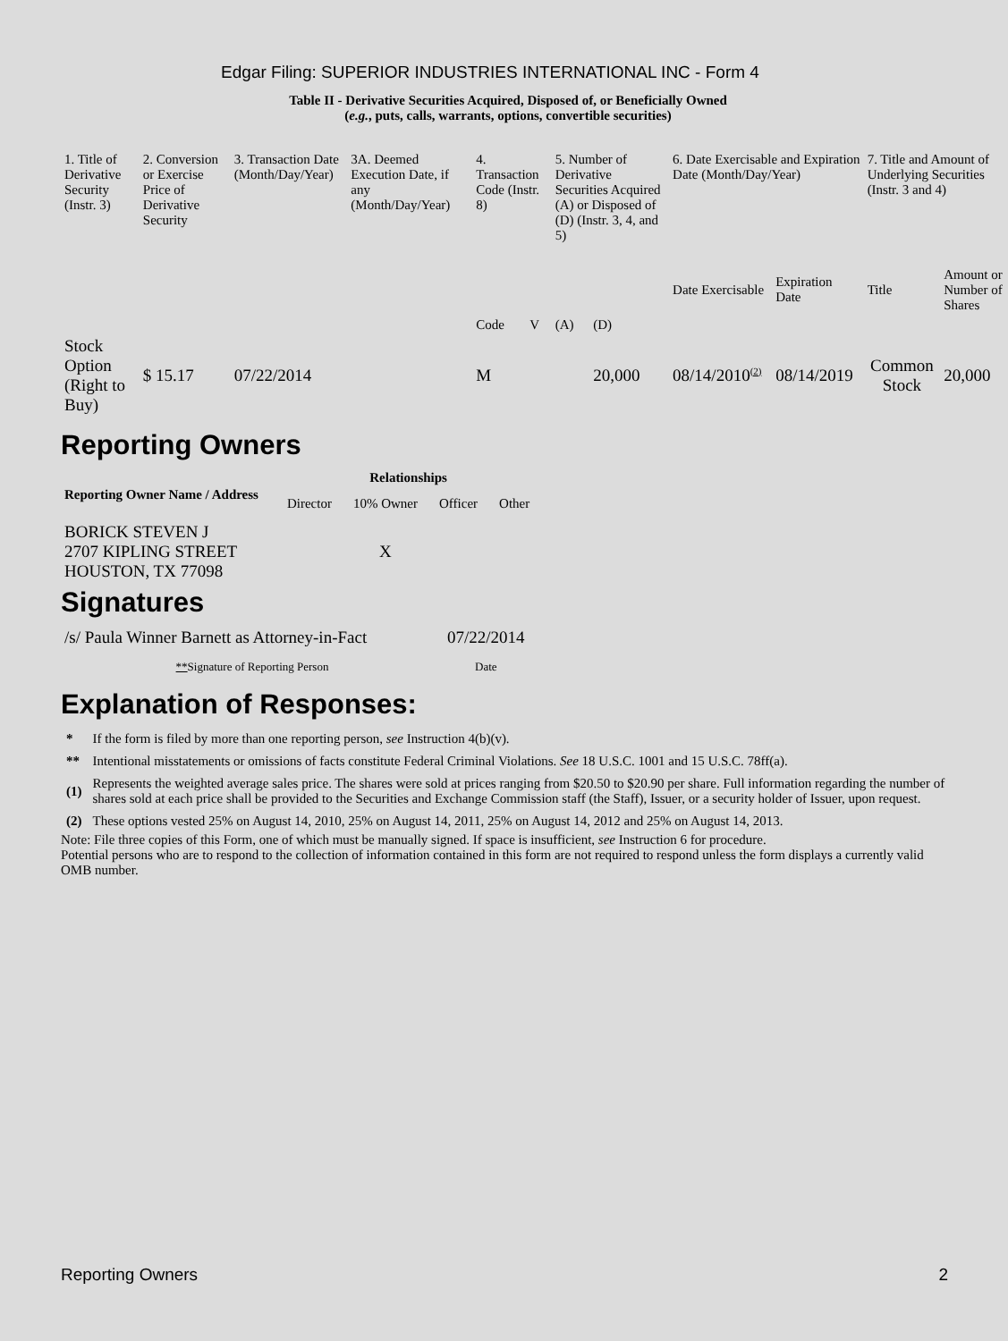Edgar Filing: SUPERIOR INDUSTRIES INTERNATIONAL INC - Form 4
Table II - Derivative Securities Acquired, Disposed of, or Beneficially Owned
(e.g., puts, calls, warrants, options, convertible securities)
| 1. Title of Derivative Security (Instr. 3) | 2. Conversion or Exercise Price of Derivative Security | 3. Transaction Date (Month/Day/Year) | 3A. Deemed Execution Date, if any (Month/Day/Year) | 4. Transaction Code (Instr. 8) | | 5. Number of Derivative Securities Acquired (A) or Disposed of (D) (Instr. 3, 4, and 5) | | 6. Date Exercisable and Expiration Date (Month/Day/Year) | | 7. Title and Amount of Underlying Securities (Instr. 3 and 4) | |
| --- | --- | --- | --- | --- | --- | --- | --- | --- | --- | --- | --- |
| | | | | Code | V | (A) | (D) | Date Exercisable | Expiration Date | Title | Amount or Number of Shares |
| Stock Option (Right to Buy) | $ 15.17 | 07/22/2014 | | M | | | 20,000 | 08/14/2010<sup>(2)</sup> | 08/14/2019 | Common Stock | 20,000 |
Reporting Owners
| Reporting Owner Name / Address | Relationships | | | |
| --- | --- | --- | --- | --- |
| | Director | 10% Owner | Officer | Other |
| BORICK STEVEN J 2707 KIPLING STREET HOUSTON, TX 77098 | | X | | |
Signatures
| /s/ Paula Winner Barnett as Attorney-in-Fact | 07/22/2014 |
| ** Signature of Reporting Person | Date |
Explanation of Responses:
| * | If the form is filed by more than one reporting person, see Instruction 4(b)(v). |
| ** | Intentional misstatements or omissions of facts constitute Federal Criminal Violations. See 18 U.S.C. 1001 and 15 U.S.C. 78ff(a). |
| (1) | Represents the weighted average sales price. The shares were sold at prices ranging from $20.50 to $20.90 per share. Full information regarding the number of shares sold at each price shall be provided to the Securities and Exchange Commission staff (the Staff), Issuer, or a security holder of Issuer, upon request. |
| (2) | These options vested 25% on August 14, 2010, 25% on August 14, 2011, 25% on August 14, 2012 and 25% on August 14, 2013. |
Note: File three copies of this Form, one of which must be manually signed. If space is insufficient, see Instruction 6 for procedure.
Potential persons who are to respond to the collection of information contained in this form are not required to respond unless the form displays a currently valid OMB number.
Reporting Owners 2